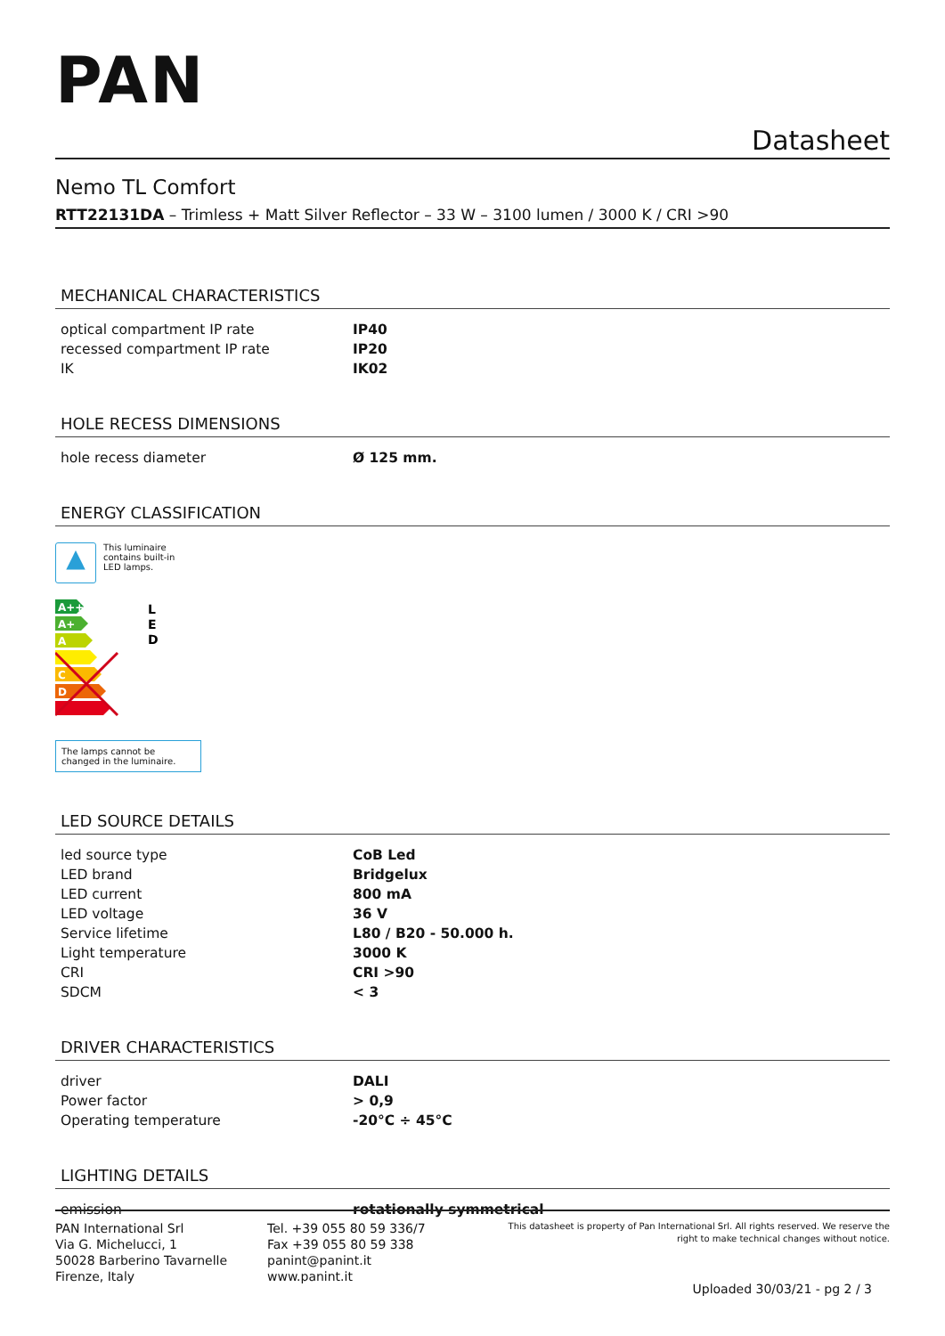PAN
Datasheet
Nemo TL Comfort
RTT22131DA – Trimless + Matt Silver Reflector – 33 W – 3100 lumen / 3000 K / CRI >90
MECHANICAL CHARACTERISTICS
| optical compartment IP rate | IP40 |
| recessed compartment IP rate | IP20 |
| IK | IK02 |
HOLE RECESS DIMENSIONS
| hole recess diameter | Ø 125 mm. |
ENERGY CLASSIFICATION
▲
This luminaire
contains built-in
LED lamps.
A++
A+
A
C
D
L
E
D
The lamps cannot be changed in the luminaire.
LED SOURCE DETAILS
| led source type | CoB Led |
| LED brand | Bridgelux |
| LED current | 800 mA |
| LED voltage | 36 V |
| Service lifetime | L80 / B20 - 50.000 h. |
| Light temperature | 3000 K |
| CRI | CRI >90 |
| SDCM | < 3 |
DRIVER CHARACTERISTICS
| driver | DALI |
| Power factor | > 0,9 |
| Operating temperature | -20°C ÷ 45°C |
LIGHTING DETAILS
| emission | rotationally symmetrical |
PAN International Srl
Via G. Michelucci, 1
50028 Barberino Tavarnelle
Firenze, Italy
Tel. +39 055 80 59 336/7
Fax +39 055 80 59 338
panint@panint.it
www.panint.it
This datasheet is property of Pan International Srl. All rights reserved. We reserve the right to make technical changes without notice.
Uploaded 30/03/21 - pg 2 / 3